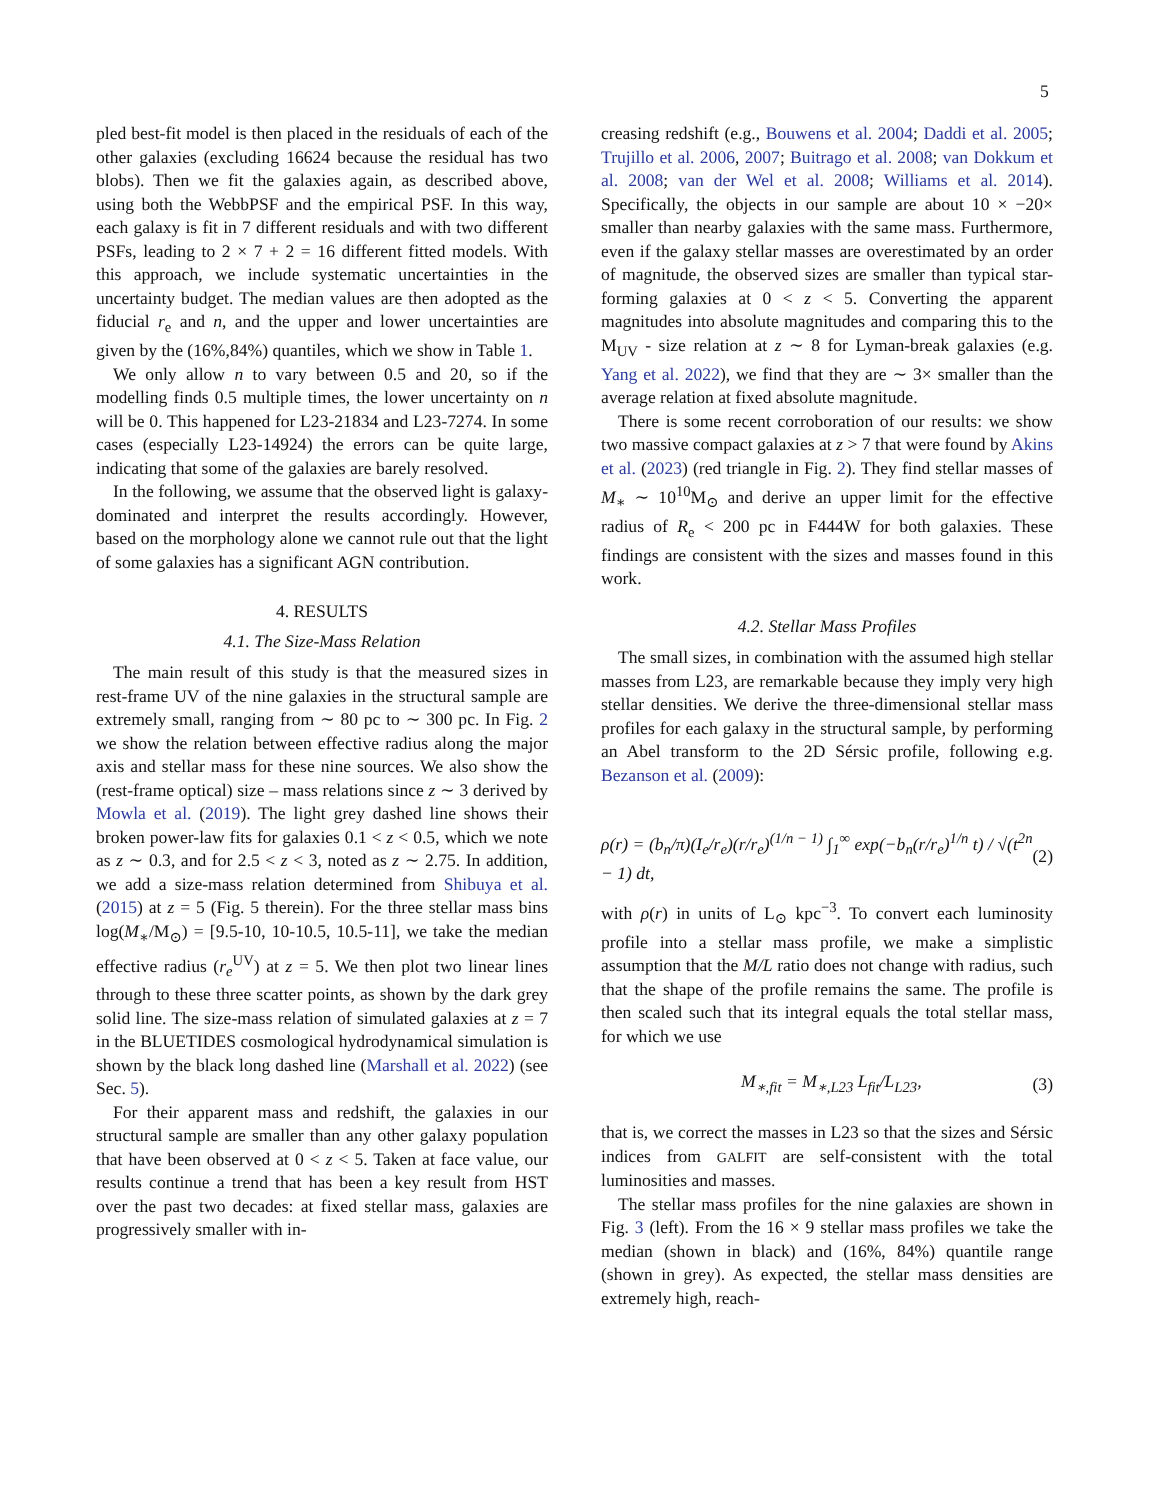5
pled best-fit model is then placed in the residuals of each of the other galaxies (excluding 16624 because the residual has two blobs). Then we fit the galaxies again, as described above, using both the WebbPSF and the empirical PSF. In this way, each galaxy is fit in 7 different residuals and with two different PSFs, leading to 2 × 7 + 2 = 16 different fitted models. With this approach, we include systematic uncertainties in the uncertainty budget. The median values are then adopted as the fiducial r<sub>e</sub> and n, and the upper and lower uncertainties are given by the (16%,84%) quantiles, which we show in Table 1.
We only allow n to vary between 0.5 and 20, so if the modelling finds 0.5 multiple times, the lower uncertainty on n will be 0. This happened for L23-21834 and L23-7274. In some cases (especially L23-14924) the errors can be quite large, indicating that some of the galaxies are barely resolved.
In the following, we assume that the observed light is galaxy-dominated and interpret the results accordingly. However, based on the morphology alone we cannot rule out that the light of some galaxies has a significant AGN contribution.
4. RESULTS
4.1. The Size-Mass Relation
The main result of this study is that the measured sizes in rest-frame UV of the nine galaxies in the structural sample are extremely small, ranging from ∼ 80 pc to ∼ 300 pc. In Fig. 2 we show the relation between effective radius along the major axis and stellar mass for these nine sources. We also show the (rest-frame optical) size – mass relations since z ∼ 3 derived by Mowla et al. (2019). The light grey dashed line shows their broken power-law fits for galaxies 0.1 < z < 0.5, which we note as z ∼ 0.3, and for 2.5 < z < 3, noted as z ∼ 2.75. In addition, we add a size-mass relation determined from Shibuya et al. (2015) at z = 5 (Fig. 5 therein). For the three stellar mass bins log(M<sub>∗</sub>/M<sub>⊙</sub>) = [9.5-10, 10-10.5, 10.5-11], we take the median effective radius (r<sub>e</sub><sup>UV</sup>) at z = 5. We then plot two linear lines through to these three scatter points, as shown by the dark grey solid line. The size-mass relation of simulated galaxies at z = 7 in the BLUETIDES cosmological hydrodynamical simulation is shown by the black long dashed line (Marshall et al. 2022) (see Sec. 5).
For their apparent mass and redshift, the galaxies in our structural sample are smaller than any other galaxy population that have been observed at 0 < z < 5. Taken at face value, our results continue a trend that has been a key result from HST over the past two decades: at fixed stellar mass, galaxies are progressively smaller with in-
creasing redshift (e.g., Bouwens et al. 2004; Daddi et al. 2005; Trujillo et al. 2006, 2007; Buitrago et al. 2008; van Dokkum et al. 2008; van der Wel et al. 2008; Williams et al. 2014). Specifically, the objects in our sample are about 10 × −20× smaller than nearby galaxies with the same mass. Furthermore, even if the galaxy stellar masses are overestimated by an order of magnitude, the observed sizes are smaller than typical star-forming galaxies at 0 < z < 5. Converting the apparent magnitudes into absolute magnitudes and comparing this to the M<sub>UV</sub> - size relation at z ∼ 8 for Lyman-break galaxies (e.g. Yang et al. 2022), we find that they are ∼ 3× smaller than the average relation at fixed absolute magnitude.
There is some recent corroboration of our results: we show two massive compact galaxies at z > 7 that were found by Akins et al. (2023) (red triangle in Fig. 2). They find stellar masses of M<sub>∗</sub> ∼ 10<sup>10</sup>M<sub>⊙</sub> and derive an upper limit for the effective radius of R<sub>e</sub> < 200 pc in F444W for both galaxies. These findings are consistent with the sizes and masses found in this work.
4.2. Stellar Mass Profiles
The small sizes, in combination with the assumed high stellar masses from L23, are remarkable because they imply very high stellar densities. We derive the three-dimensional stellar mass profiles for each galaxy in the structural sample, by performing an Abel transform to the 2D Sérsic profile, following e.g. Bezanson et al. (2009):
ρ(r) = (b<sub>n</sub>/π)(I<sub>e</sub>/r<sub>e</sub>)(r/r<sub>e</sub>)<sup>(1/n − 1)</sup> ∫<sub>1</sub><sup>∞</sup> exp(−b<sub>n</sub>(r/r<sub>e</sub>)<sup>1/n</sup> t) / √(t<sup>2n</sup> − 1) dt, (2)
with ρ(r) in units of L<sub>⊙</sub> kpc<sup>−3</sup>. To convert each luminosity profile into a stellar mass profile, we make a simplistic assumption that the M/L ratio does not change with radius, such that the shape of the profile remains the same. The profile is then scaled such that its integral equals the total stellar mass, for which we use
M<sub>∗,fit</sub> = M<sub>∗,L23</sub> L<sub>fit</sub>/L<sub>L23</sub>, (3)
that is, we correct the masses in L23 so that the sizes and Sérsic indices from GALFIT are self-consistent with the total luminosities and masses.
The stellar mass profiles for the nine galaxies are shown in Fig. 3 (left). From the 16 × 9 stellar mass profiles we take the median (shown in black) and (16%, 84%) quantile range (shown in grey). As expected, the stellar mass densities are extremely high, reach-